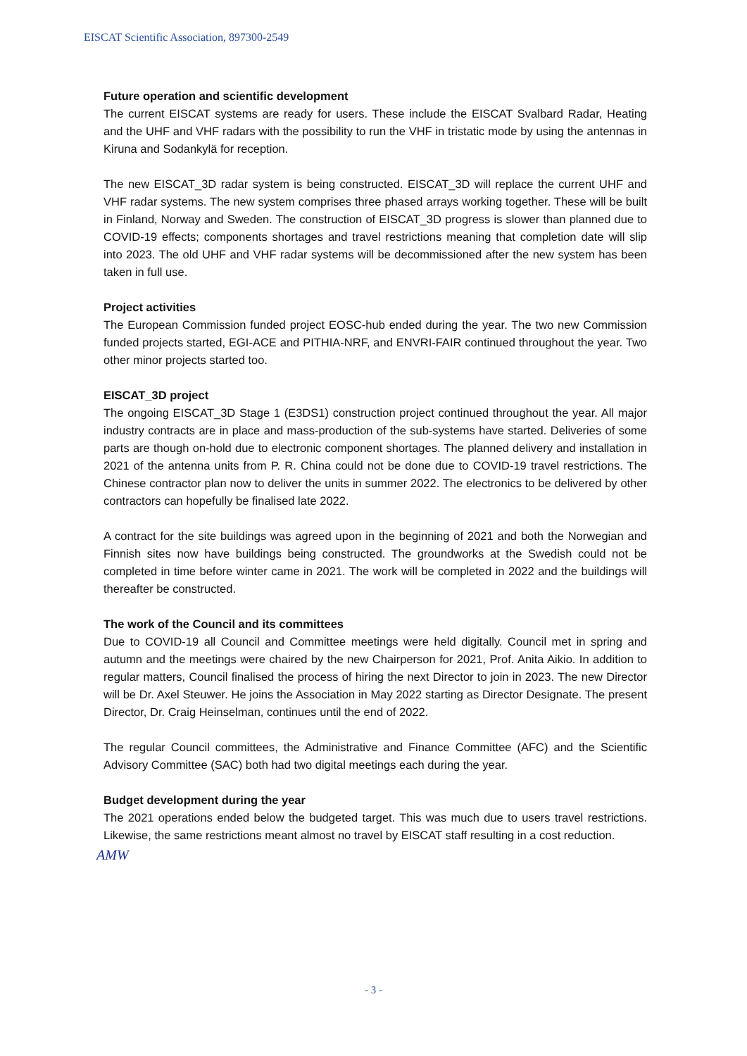EISCAT Scientific Association, 897300-2549
Future operation and scientific development
The current EISCAT systems are ready for users. These include the EISCAT Svalbard Radar, Heating and the UHF and VHF radars with the possibility to run the VHF in tristatic mode by using the antennas in Kiruna and Sodankylä for reception.
The new EISCAT_3D radar system is being constructed. EISCAT_3D will replace the current UHF and VHF radar systems. The new system comprises three phased arrays working together. These will be built in Finland, Norway and Sweden. The construction of EISCAT_3D progress is slower than planned due to COVID-19 effects; components shortages and travel restrictions meaning that completion date will slip into 2023. The old UHF and VHF radar systems will be decommissioned after the new system has been taken in full use.
Project activities
The European Commission funded project EOSC-hub ended during the year. The two new Commission funded projects started, EGI-ACE and PITHIA-NRF, and ENVRI-FAIR continued throughout the year. Two other minor projects started too.
EISCAT_3D project
The ongoing EISCAT_3D Stage 1 (E3DS1) construction project continued throughout the year. All major industry contracts are in place and mass-production of the sub-systems have started. Deliveries of some parts are though on-hold due to electronic component shortages. The planned delivery and installation in 2021 of the antenna units from P. R. China could not be done due to COVID-19 travel restrictions. The Chinese contractor plan now to deliver the units in summer 2022. The electronics to be delivered by other contractors can hopefully be finalised late 2022.
A contract for the site buildings was agreed upon in the beginning of 2021 and both the Norwegian and Finnish sites now have buildings being constructed. The groundworks at the Swedish could not be completed in time before winter came in 2021. The work will be completed in 2022 and the buildings will thereafter be constructed.
The work of the Council and its committees
Due to COVID-19 all Council and Committee meetings were held digitally. Council met in spring and autumn and the meetings were chaired by the new Chairperson for 2021, Prof. Anita Aikio. In addition to regular matters, Council finalised the process of hiring the next Director to join in 2023. The new Director will be Dr. Axel Steuwer. He joins the Association in May 2022 starting as Director Designate. The present Director, Dr. Craig Heinselman, continues until the end of 2022.
The regular Council committees, the Administrative and Finance Committee (AFC) and the Scientific Advisory Committee (SAC) both had two digital meetings each during the year.
Budget development during the year
The 2021 operations ended below the budgeted target. This was much due to users travel restrictions. Likewise, the same restrictions meant almost no travel by EISCAT staff resulting in a cost reduction.
AMW
- 3 -